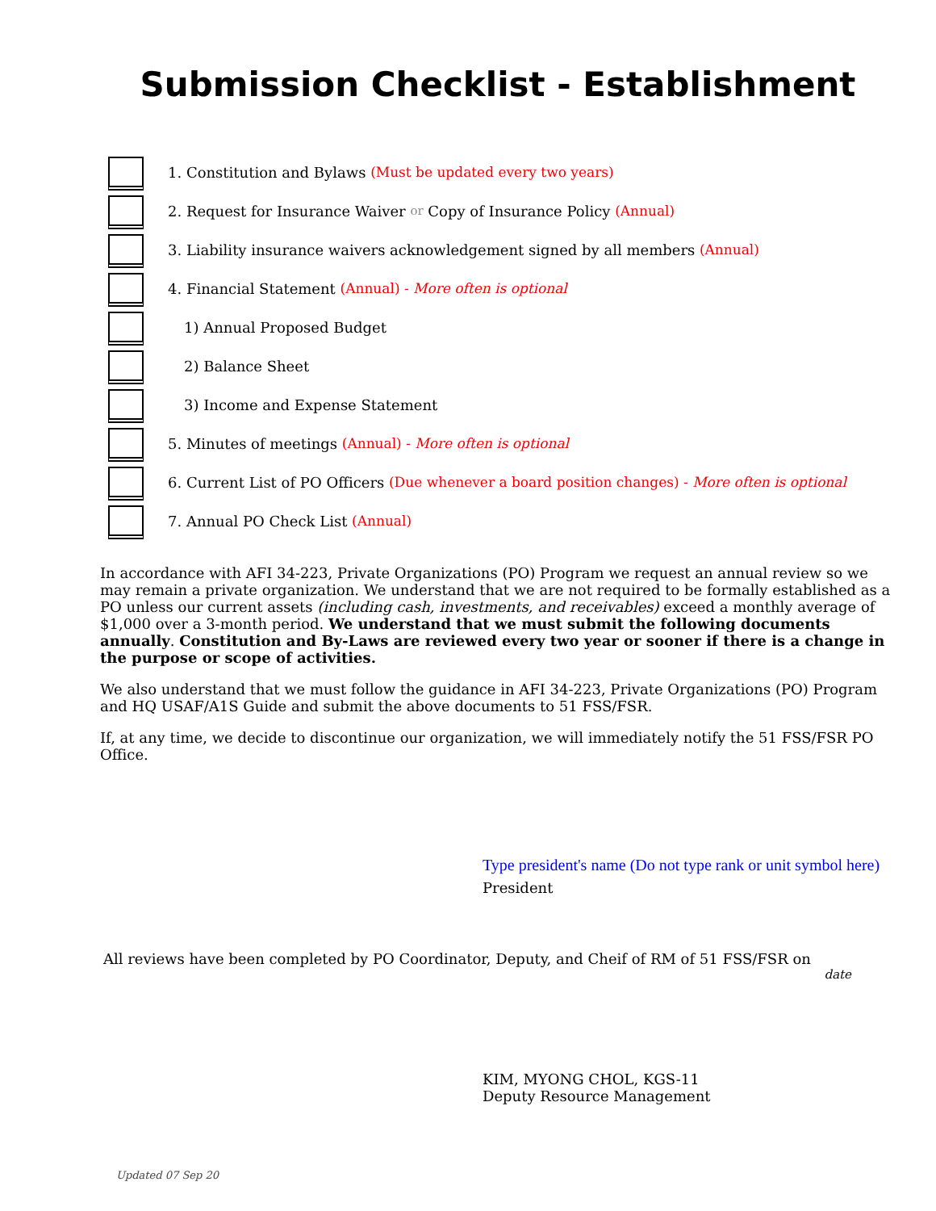Submission Checklist - Establishment
1. Constitution and Bylaws (Must be updated every two years)
2. Request for Insurance Waiver or Copy of Insurance Policy (Annual)
3. Liability insurance waivers acknowledgement signed by all members (Annual)
4. Financial Statement (Annual) - More often is optional
1) Annual Proposed Budget
2) Balance Sheet
3) Income and Expense Statement
5. Minutes of meetings (Annual) - More often is optional
6. Current List of PO Officers (Due whenever a board position changes) - More often is optional
7. Annual PO Check List (Annual)
In accordance with AFI 34-223, Private Organizations (PO) Program we request an annual review so we may remain a private organization. We understand that we are not required to be formally established as a PO unless our current assets (including cash, investments, and receivables) exceed a monthly average of $1,000 over a 3-month period. We understand that we must submit the following documents annually. Constitution and By-Laws are reviewed every two year or sooner if there is a change in the purpose or scope of activities.
We also understand that we must follow the guidance in AFI 34-223, Private Organizations (PO) Program and HQ USAF/A1S Guide and submit the above documents to 51 FSS/FSR.
If, at any time, we decide to discontinue our organization, we will immediately notify the 51 FSS/FSR PO Office.
Type president's name (Do not type rank or unit symbol here)
President
All reviews have been completed by PO Coordinator, Deputy, and Cheif of RM of 51 FSS/FSR on
date
KIM, MYONG CHOL, KGS-11
Deputy Resource Management
Updated 07 Sep 20